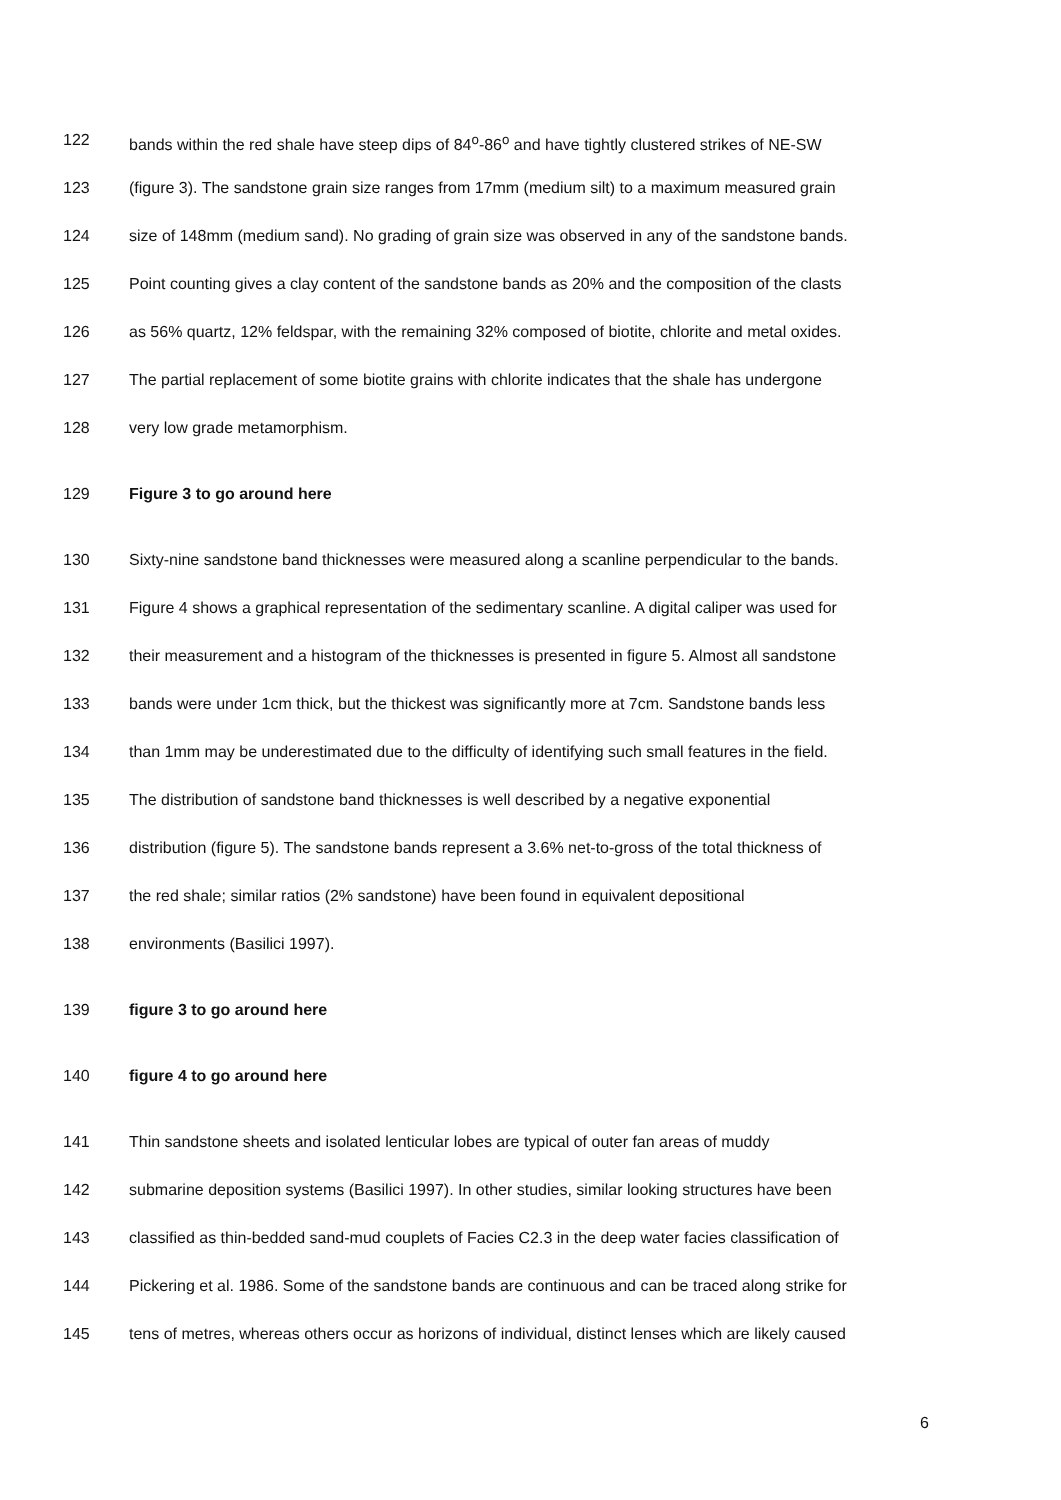122 bands within the red shale have steep dips of 84<sup>o</sup>-86<sup>o</sup> and have tightly clustered strikes of NE-SW
123 (figure 3). The sandstone grain size ranges from 17mm (medium silt) to a maximum measured grain
124 size of 148mm (medium sand). No grading of grain size was observed in any of the sandstone bands.
125 Point counting gives a clay content of the sandstone bands as 20% and the composition of the clasts
126 as 56% quartz, 12% feldspar, with the remaining 32% composed of biotite, chlorite and metal oxides.
127 The partial replacement of some biotite grains with chlorite indicates that the shale has undergone
128 very low grade metamorphism.
129 Figure 3 to go around here
130 Sixty-nine sandstone band thicknesses were measured along a scanline perpendicular to the bands.
131 Figure 4 shows a graphical representation of the sedimentary scanline. A digital caliper was used for
132 their measurement and a histogram of the thicknesses is presented in figure 5. Almost all sandstone
133 bands were under 1cm thick, but the thickest was significantly more at 7cm. Sandstone bands less
134 than 1mm may be underestimated due to the difficulty of identifying such small features in the field.
135 The distribution of sandstone band thicknesses is well described by a negative exponential
136 distribution (figure 5). The sandstone bands represent a 3.6% net-to-gross of the total thickness of
137 the red shale; similar ratios (2% sandstone) have been found in equivalent depositional
138 environments (Basilici 1997).
139 figure 3 to go around here
140 figure 4 to go around here
141 Thin sandstone sheets and isolated lenticular lobes are typical of outer fan areas of muddy
142 submarine deposition systems (Basilici 1997). In other studies, similar looking structures have been
143 classified as thin-bedded sand-mud couplets of Facies C2.3 in the deep water facies classification of
144 Pickering et al. 1986. Some of the sandstone bands are continuous and can be traced along strike for
145 tens of metres, whereas others occur as horizons of individual, distinct lenses which are likely caused
6